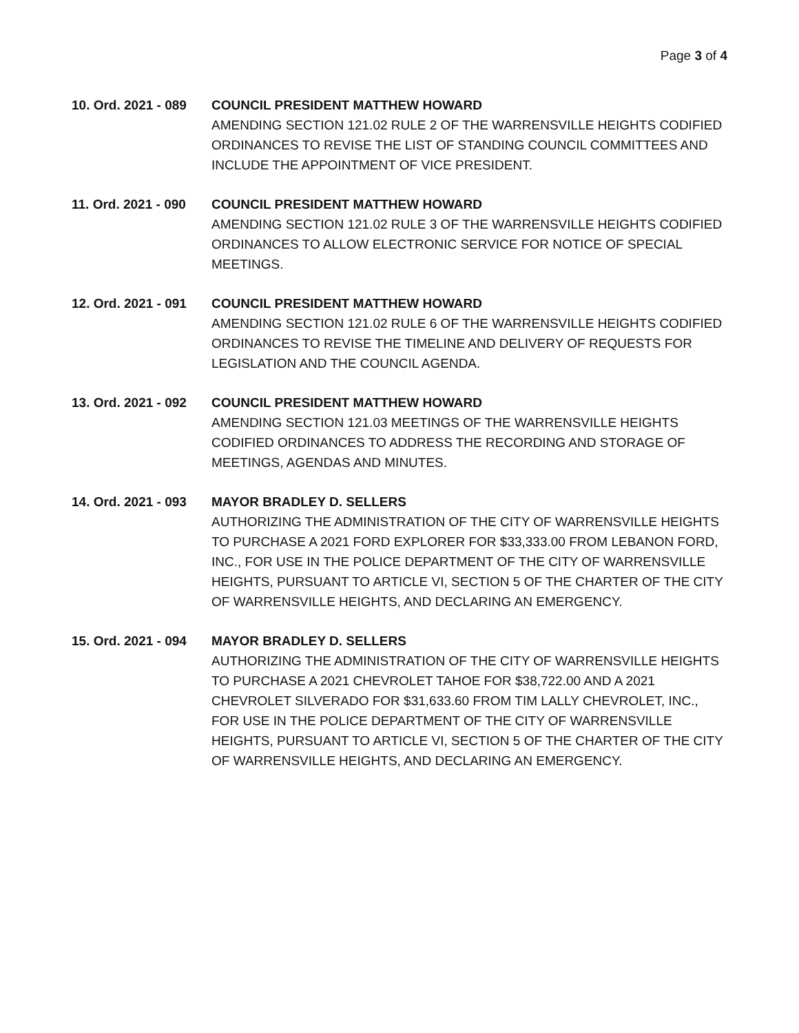Page 3 of 4
10. Ord. 2021 - 089
COUNCIL PRESIDENT MATTHEW HOWARD
AMENDING SECTION 121.02 RULE 2 OF THE WARRENSVILLE HEIGHTS CODIFIED ORDINANCES TO REVISE THE LIST OF STANDING COUNCIL COMMITTEES AND INCLUDE THE APPOINTMENT OF VICE PRESIDENT.
11. Ord. 2021 - 090
COUNCIL PRESIDENT MATTHEW HOWARD
AMENDING SECTION 121.02 RULE 3 OF THE WARRENSVILLE HEIGHTS CODIFIED ORDINANCES TO ALLOW ELECTRONIC SERVICE FOR NOTICE OF SPECIAL MEETINGS.
12. Ord. 2021 - 091
COUNCIL PRESIDENT MATTHEW HOWARD
AMENDING SECTION 121.02 RULE 6 OF THE WARRENSVILLE HEIGHTS CODIFIED ORDINANCES TO REVISE THE TIMELINE AND DELIVERY OF REQUESTS FOR LEGISLATION AND THE COUNCIL AGENDA.
13. Ord. 2021 - 092
COUNCIL PRESIDENT MATTHEW HOWARD
AMENDING SECTION 121.03 MEETINGS OF THE WARRENSVILLE HEIGHTS CODIFIED ORDINANCES TO ADDRESS THE RECORDING AND STORAGE OF MEETINGS, AGENDAS AND MINUTES.
14. Ord. 2021 - 093
MAYOR BRADLEY D. SELLERS
AUTHORIZING THE ADMINISTRATION OF THE CITY OF WARRENSVILLE HEIGHTS TO PURCHASE A 2021 FORD EXPLORER FOR $33,333.00 FROM LEBANON FORD, INC., FOR USE IN THE POLICE DEPARTMENT OF THE CITY OF WARRENSVILLE HEIGHTS, PURSUANT TO ARTICLE VI, SECTION 5 OF THE CHARTER OF THE CITY OF WARRENSVILLE HEIGHTS, AND DECLARING AN EMERGENCY.
15. Ord. 2021 - 094
MAYOR BRADLEY D. SELLERS
AUTHORIZING THE ADMINISTRATION OF THE CITY OF WARRENSVILLE HEIGHTS TO PURCHASE A 2021 CHEVROLET TAHOE FOR $38,722.00 AND A 2021 CHEVROLET SILVERADO FOR $31,633.60 FROM TIM LALLY CHEVROLET, INC., FOR USE IN THE POLICE DEPARTMENT OF THE CITY OF WARRENSVILLE HEIGHTS, PURSUANT TO ARTICLE VI, SECTION 5 OF THE CHARTER OF THE CITY OF WARRENSVILLE HEIGHTS, AND DECLARING AN EMERGENCY.